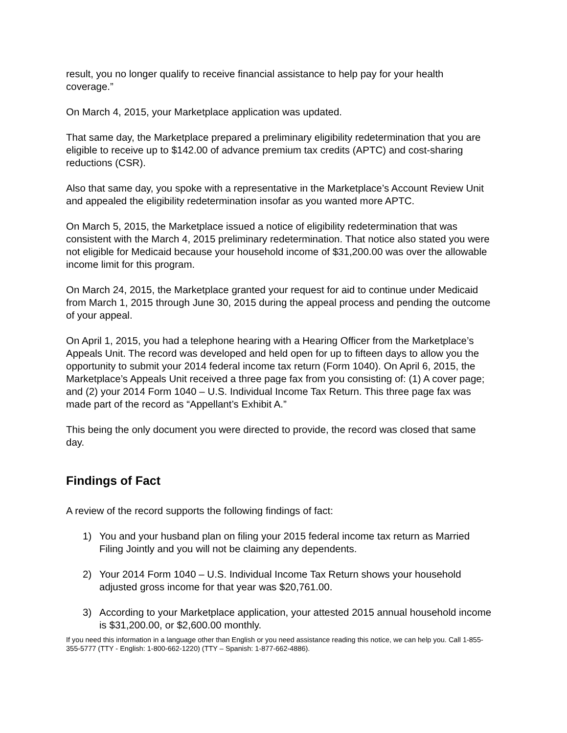result, you no longer qualify to receive financial assistance to help pay for your health coverage.”
On March 4, 2015, your Marketplace application was updated.
That same day, the Marketplace prepared a preliminary eligibility redetermination that you are eligible to receive up to $142.00 of advance premium tax credits (APTC) and cost-sharing reductions (CSR).
Also that same day, you spoke with a representative in the Marketplace’s Account Review Unit and appealed the eligibility redetermination insofar as you wanted more APTC.
On March 5, 2015, the Marketplace issued a notice of eligibility redetermination that was consistent with the March 4, 2015 preliminary redetermination. That notice also stated you were not eligible for Medicaid because your household income of $31,200.00 was over the allowable income limit for this program.
On March 24, 2015, the Marketplace granted your request for aid to continue under Medicaid from March 1, 2015 through June 30, 2015 during the appeal process and pending the outcome of your appeal.
On April 1, 2015, you had a telephone hearing with a Hearing Officer from the Marketplace’s Appeals Unit. The record was developed and held open for up to fifteen days to allow you the opportunity to submit your 2014 federal income tax return (Form 1040). On April 6, 2015, the Marketplace’s Appeals Unit received a three page fax from you consisting of: (1) A cover page; and (2) your 2014 Form 1040 – U.S. Individual Income Tax Return. This three page fax was made part of the record as “Appellant’s Exhibit A.”
This being the only document you were directed to provide, the record was closed that same day.
Findings of Fact
A review of the record supports the following findings of fact:
1) You and your husband plan on filing your 2015 federal income tax return as Married Filing Jointly and you will not be claiming any dependents.
2) Your 2014 Form 1040 – U.S. Individual Income Tax Return shows your household adjusted gross income for that year was $20,761.00.
3) According to your Marketplace application, your attested 2015 annual household income is $31,200.00, or $2,600.00 monthly.
If you need this information in a language other than English or you need assistance reading this notice, we can help you. Call 1-855-355-5777 (TTY - English: 1-800-662-1220) (TTY – Spanish: 1-877-662-4886).